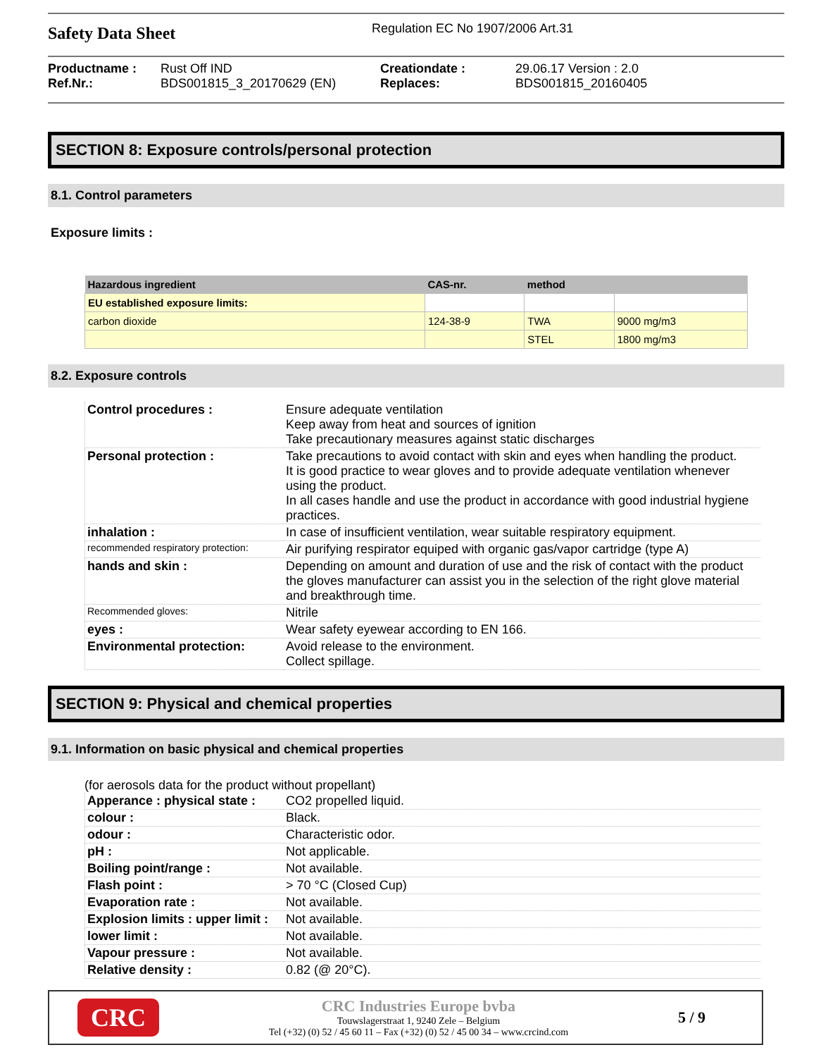Safety Data Sheet
Regulation EC No 1907/2006 Art.31
Productname : Rust Off IND Creationdate : 29.06.17 Version : 2.0 Ref.Nr.: BDS001815_3_20170629 (EN) Replaces: BDS001815_20160405
SECTION 8: Exposure controls/personal protection
8.1. Control parameters
Exposure limits :
| Hazardous ingredient | CAS-nr. | method | |
| --- | --- | --- | --- |
| EU established exposure limits: | | | |
| carbon dioxide | 124-38-9 | TWA | 9000 mg/m3 |
| | | STEL | 1800 mg/m3 |
8.2. Exposure controls
| Control procedures : | Ensure adequate ventilation Keep away from heat and sources of ignition Take precautionary measures against static discharges |
| Personal protection : | Take precautions to avoid contact with skin and eyes when handling the product. It is good practice to wear gloves and to provide adequate ventilation whenever using the product. In all cases handle and use the product in accordance with good industrial hygiene practices. |
| inhalation : | In case of insufficient ventilation, wear suitable respiratory equipment. |
| recommended respiratory protection: | Air purifying respirator equiped with organic gas/vapor cartridge (type A) |
| hands and skin : | Depending on amount and duration of use and the risk of contact with the product the gloves manufacturer can assist you in the selection of the right glove material and breakthrough time. |
| Recommended gloves: | Nitrile |
| eyes : | Wear safety eyewear according to EN 166. |
| Environmental protection: | Avoid release to the environment. Collect spillage. |
SECTION 9: Physical and chemical properties
9.1. Information on basic physical and chemical properties
(for aerosols data for the product without propellant)
| Apperance : physical state : | CO2 propelled liquid. |
| colour : | Black. |
| odour : | Characteristic odor. |
| pH : | Not applicable. |
| Boiling point/range : | Not available. |
| Flash point : | > 70 °C (Closed Cup) |
| Evaporation rate : | Not available. |
| Explosion limits : upper limit : | Not available. |
| lower limit : | Not available. |
| Vapour pressure : | Not available. |
| Relative density : | 0.82 (@ 20°C). |
CRC
CRC Industries Europe bvba
Touwslagerstraat 1, 9240 Zele – Belgium
Tel (+32) (0) 52 / 45 60 11 – Fax (+32) (0) 52 / 45 00 34 – www.crcind.com
5 / 9